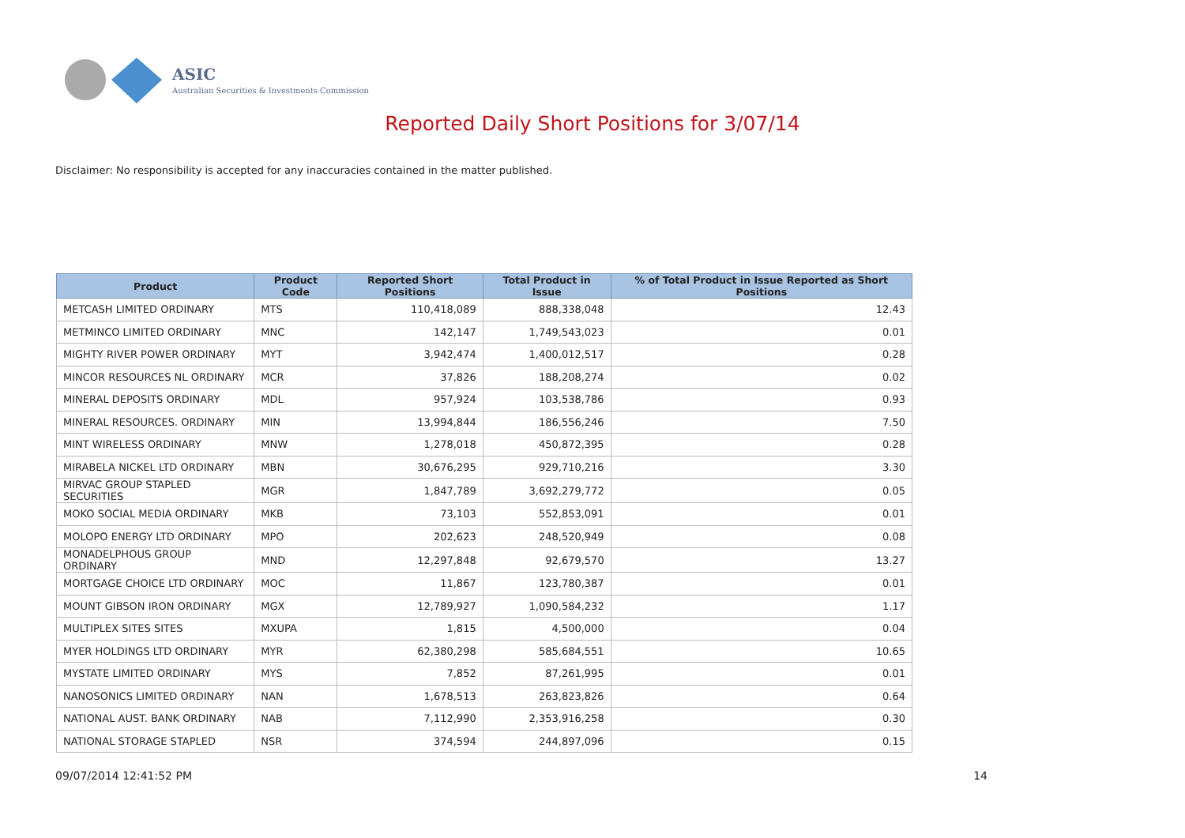ASIC
Australian Securities & Investments Commission
Reported Daily Short Positions for 3/07/14
Disclaimer: No responsibility is accepted for any inaccuracies contained in the matter published.
| Product | Product Code | Reported Short Positions | Total Product in Issue | % of Total Product in Issue Reported as Short Positions |
| --- | --- | --- | --- | --- |
| METCASH LIMITED ORDINARY | MTS | 110,418,089 | 888,338,048 | 12.43 |
| METMINCO LIMITED ORDINARY | MNC | 142,147 | 1,749,543,023 | 0.01 |
| MIGHTY RIVER POWER ORDINARY | MYT | 3,942,474 | 1,400,012,517 | 0.28 |
| MINCOR RESOURCES NL ORDINARY | MCR | 37,826 | 188,208,274 | 0.02 |
| MINERAL DEPOSITS ORDINARY | MDL | 957,924 | 103,538,786 | 0.93 |
| MINERAL RESOURCES. ORDINARY | MIN | 13,994,844 | 186,556,246 | 7.50 |
| MINT WIRELESS ORDINARY | MNW | 1,278,018 | 450,872,395 | 0.28 |
| MIRABELA NICKEL LTD ORDINARY | MBN | 30,676,295 | 929,710,216 | 3.30 |
| MIRVAC GROUP STAPLED SECURITIES | MGR | 1,847,789 | 3,692,279,772 | 0.05 |
| MOKO SOCIAL MEDIA ORDINARY | MKB | 73,103 | 552,853,091 | 0.01 |
| MOLOPO ENERGY LTD ORDINARY | MPO | 202,623 | 248,520,949 | 0.08 |
| MONADELPHOUS GROUP ORDINARY | MND | 12,297,848 | 92,679,570 | 13.27 |
| MORTGAGE CHOICE LTD ORDINARY | MOC | 11,867 | 123,780,387 | 0.01 |
| MOUNT GIBSON IRON ORDINARY | MGX | 12,789,927 | 1,090,584,232 | 1.17 |
| MULTIPLEX SITES SITES | MXUPA | 1,815 | 4,500,000 | 0.04 |
| MYER HOLDINGS LTD ORDINARY | MYR | 62,380,298 | 585,684,551 | 10.65 |
| MYSTATE LIMITED ORDINARY | MYS | 7,852 | 87,261,995 | 0.01 |
| NANOSONICS LIMITED ORDINARY | NAN | 1,678,513 | 263,823,826 | 0.64 |
| NATIONAL AUST. BANK ORDINARY | NAB | 7,112,990 | 2,353,916,258 | 0.30 |
| NATIONAL STORAGE STAPLED | NSR | 374,594 | 244,897,096 | 0.15 |
09/07/2014 12:41:52 PM 14